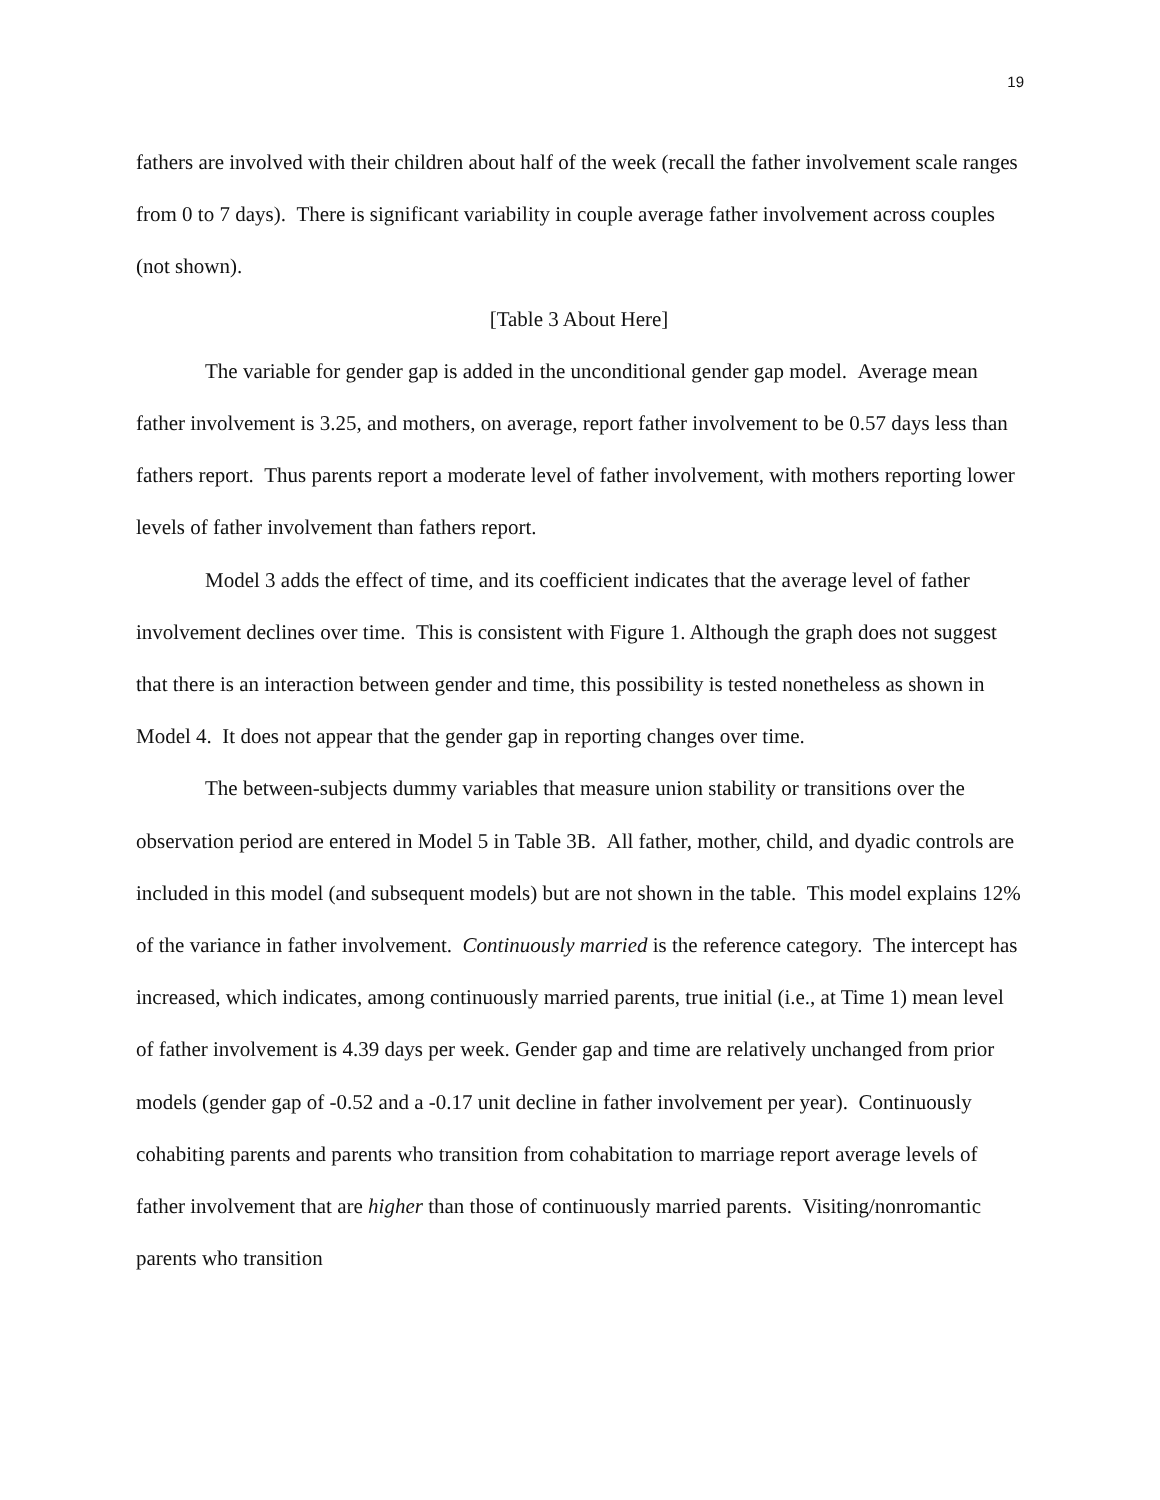19
fathers are involved with their children about half of the week (recall the father involvement scale ranges from 0 to 7 days). There is significant variability in couple average father involvement across couples (not shown).
[Table 3 About Here]
The variable for gender gap is added in the unconditional gender gap model. Average mean father involvement is 3.25, and mothers, on average, report father involvement to be 0.57 days less than fathers report. Thus parents report a moderate level of father involvement, with mothers reporting lower levels of father involvement than fathers report.
Model 3 adds the effect of time, and its coefficient indicates that the average level of father involvement declines over time. This is consistent with Figure 1. Although the graph does not suggest that there is an interaction between gender and time, this possibility is tested nonetheless as shown in Model 4. It does not appear that the gender gap in reporting changes over time.
The between-subjects dummy variables that measure union stability or transitions over the observation period are entered in Model 5 in Table 3B. All father, mother, child, and dyadic controls are included in this model (and subsequent models) but are not shown in the table. This model explains 12% of the variance in father involvement. Continuously married is the reference category. The intercept has increased, which indicates, among continuously married parents, true initial (i.e., at Time 1) mean level of father involvement is 4.39 days per week. Gender gap and time are relatively unchanged from prior models (gender gap of -0.52 and a -0.17 unit decline in father involvement per year). Continuously cohabiting parents and parents who transition from cohabitation to marriage report average levels of father involvement that are higher than those of continuously married parents. Visiting/nonromantic parents who transition